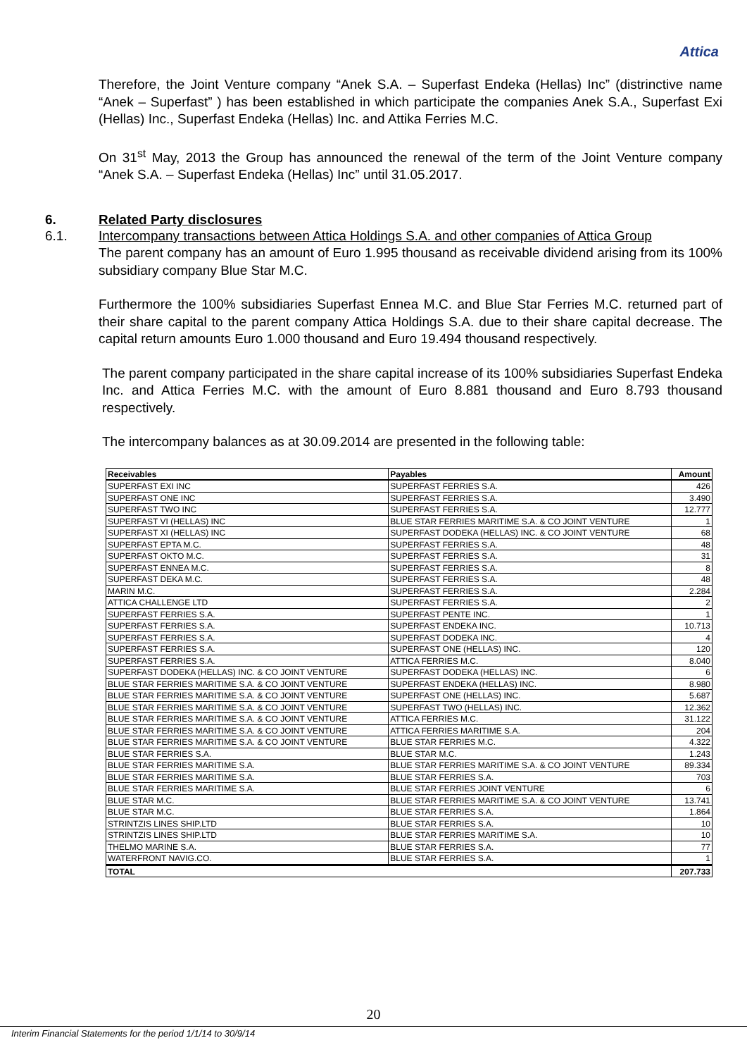Attica
Therefore, the Joint Venture company “Anek S.A. – Superfast Endeka (Hellas) Inc” (distrinctive name “Anek – Superfast” ) has been established in which participate the companies Anek S.A., Superfast Exi (Hellas) Inc., Superfast Endeka (Hellas) Inc. and Attika Ferries M.C.
On 31<sup>st</sup> May, 2013 the Group has announced the renewal of the term of the Joint Venture company “Anek S.A. – Superfast Endeka (Hellas) Inc” until 31.05.2017.
6. Related Party disclosures
6.1. Intercompany transactions between Attica Holdings S.A. and other companies of Attica Group
The parent company has an amount of Euro 1.995 thousand as receivable dividend arising from its 100% subsidiary company Blue Star M.C.
Furthermore the 100% subsidiaries Superfast Ennea M.C. and Blue Star Ferries M.C. returned part of their share capital to the parent company Attica Holdings S.A. due to their share capital decrease. The capital return amounts Euro 1.000 thousand and Euro 19.494 thousand respectively.
The parent company participated in the share capital increase of its 100% subsidiaries Superfast Endeka Inc. and Attica Ferries M.C. with the amount of Euro 8.881 thousand and Euro 8.793 thousand respectively.
The intercompany balances as at 30.09.2014 are presented in the following table:
| Receivables | Payables | Amount |
| --- | --- | --- |
| SUPERFAST EXI INC | SUPERFAST FERRIES S.A. | 426 |
| SUPERFAST ONE INC | SUPERFAST FERRIES S.A. | 3.490 |
| SUPERFAST TWO INC | SUPERFAST FERRIES S.A. | 12.777 |
| SUPERFAST VI (HELLAS) INC | BLUE STAR FERRIES MARITIME S.A. & CO JOINT VENTURE | 1 |
| SUPERFAST XI (HELLAS) INC | SUPERFAST DODEKA (HELLAS) INC. & CO JOINT VENTURE | 68 |
| SUPERFAST EPTA M.C. | SUPERFAST FERRIES S.A. | 48 |
| SUPERFAST OKTO M.C. | SUPERFAST FERRIES S.A. | 31 |
| SUPERFAST ENNEA M.C. | SUPERFAST FERRIES S.A. | 8 |
| SUPERFAST DEKA M.C. | SUPERFAST FERRIES S.A. | 48 |
| MARIN M.C. | SUPERFAST FERRIES S.A. | 2.284 |
| ATTICA CHALLENGE LTD | SUPERFAST FERRIES S.A. | 2 |
| SUPERFAST FERRIES S.A. | SUPERFAST PENTE INC. | 1 |
| SUPERFAST FERRIES S.A. | SUPERFAST ENDEKA INC. | 10.713 |
| SUPERFAST FERRIES S.A. | SUPERFAST DODEKA INC. | 4 |
| SUPERFAST FERRIES S.A. | SUPERFAST ONE (HELLAS) INC. | 120 |
| SUPERFAST FERRIES S.A. | ATTICA FERRIES M.C. | 8.040 |
| SUPERFAST DODEKA (HELLAS) INC. & CO JOINT VENTURE | SUPERFAST DODEKA (HELLAS) INC. | 6 |
| BLUE STAR FERRIES MARITIME S.A. & CO JOINT VENTURE | SUPERFAST ENDEKA (HELLAS) INC. | 8.980 |
| BLUE STAR FERRIES MARITIME S.A. & CO JOINT VENTURE | SUPERFAST ONE (HELLAS) INC. | 5.687 |
| BLUE STAR FERRIES MARITIME S.A. & CO JOINT VENTURE | SUPERFAST TWO (HELLAS) INC. | 12.362 |
| BLUE STAR FERRIES MARITIME S.A. & CO JOINT VENTURE | ATTICA FERRIES M.C. | 31.122 |
| BLUE STAR FERRIES MARITIME S.A. & CO JOINT VENTURE | ATTICA FERRIES MARITIME S.A. | 204 |
| BLUE STAR FERRIES MARITIME S.A. & CO JOINT VENTURE | BLUE STAR FERRIES M.C. | 4.322 |
| BLUE STAR FERRIES S.A. | BLUE STAR M.C. | 1.243 |
| BLUE STAR FERRIES MARITIME S.A. | BLUE STAR FERRIES MARITIME S.A. & CO JOINT VENTURE | 89.334 |
| BLUE STAR FERRIES MARITIME S.A. | BLUE STAR FERRIES S.A. | 703 |
| BLUE STAR FERRIES MARITIME S.A. | BLUE STAR FERRIES JOINT VENTURE | 6 |
| BLUE STAR M.C. | BLUE STAR FERRIES MARITIME S.A. & CO JOINT VENTURE | 13.741 |
| BLUE STAR M.C. | BLUE STAR FERRIES S.A. | 1.864 |
| STRINTZIS LINES SHIP.LTD | BLUE STAR FERRIES S.A. | 10 |
| STRINTZIS LINES SHIP.LTD | BLUE STAR FERRIES MARITIME S.A. | 10 |
| THELMO MARINE S.A. | BLUE STAR FERRIES S.A. | 77 |
| WATERFRONT NAVIG.CO. | BLUE STAR FERRIES S.A. | 1 |
| TOTAL | | 207.733 |
20
Interim Financial Statements for the period 1/1/14 to 30/9/14